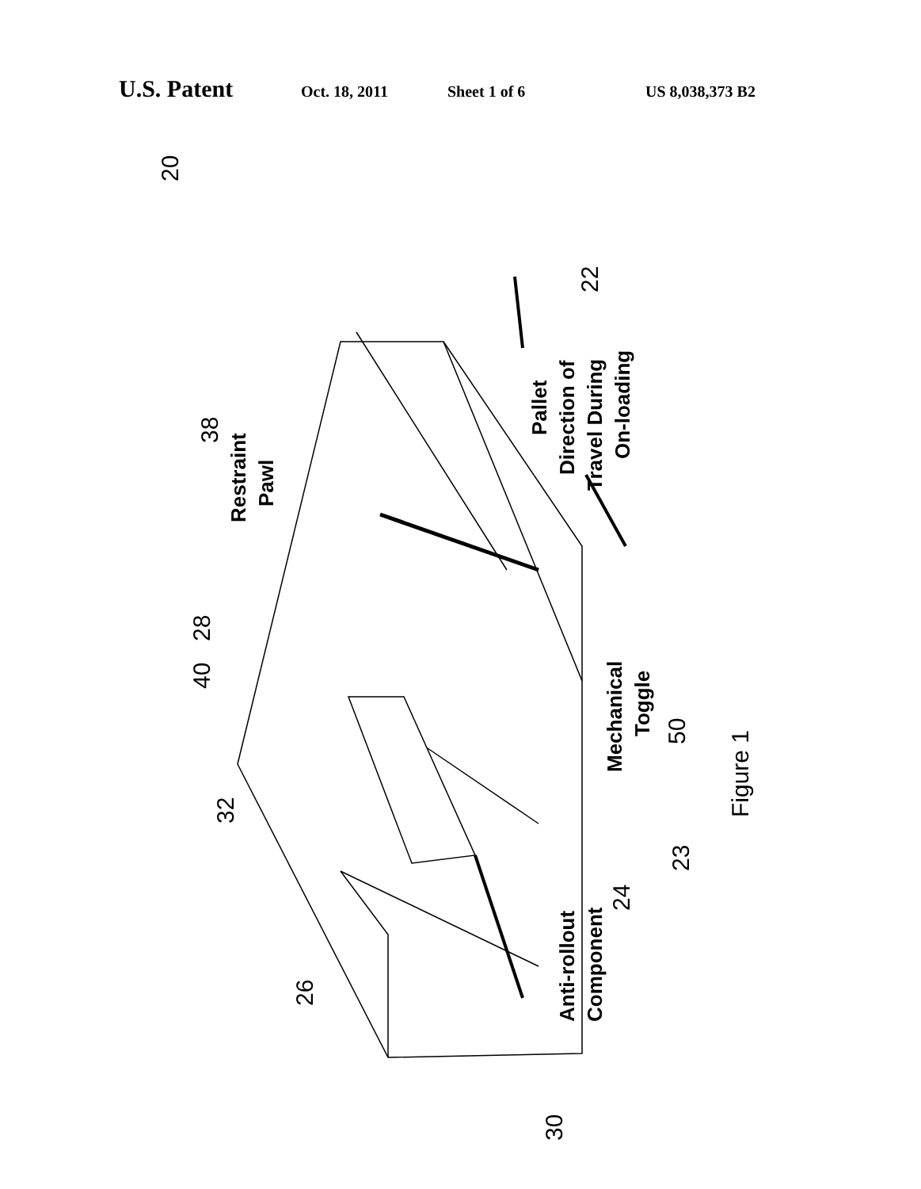U.S. Patent Oct. 18, 2011 Sheet 1 of 6 US 8,038,373 B2
Restraint
Pawl
Pallet
Direction of
Travel During
On-loading
Mechanical
Toggle
Anti-rollout
Component
20
22
38
28
40
32
23
50
24
26
30
Figure 1